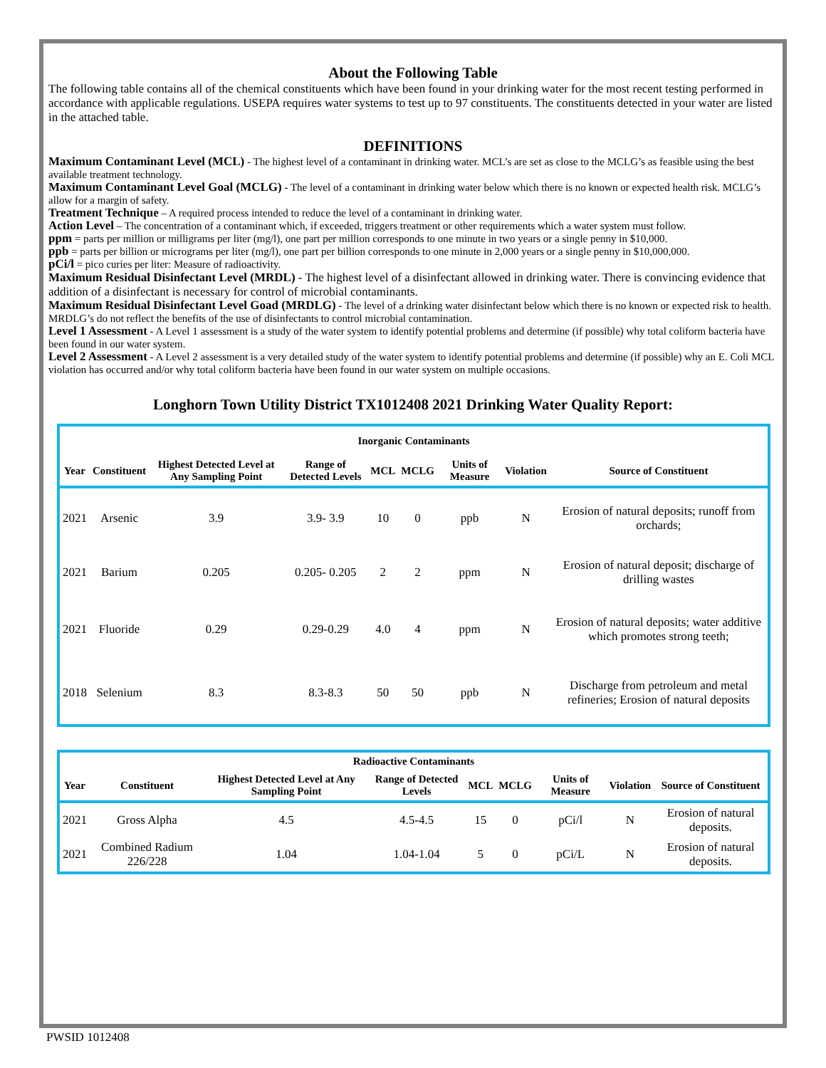About the Following Table
The following table contains all of the chemical constituents which have been found in your drinking water for the most recent testing performed in accordance with applicable regulations. USEPA requires water systems to test up to 97 constituents. The constituents detected in your water are listed in the attached table.
DEFINITIONS
Maximum Contaminant Level (MCL) - The highest level of a contaminant in drinking water. MCL’s are set as close to the MCLG’s as feasible using the best available treatment technology.
Maximum Contaminant Level Goal (MCLG) - The level of a contaminant in drinking water below which there is no known or expected health risk. MCLG’s allow for a margin of safety.
Treatment Technique – A required process intended to reduce the level of a contaminant in drinking water.
Action Level – The concentration of a contaminant which, if exceeded, triggers treatment or other requirements which a water system must follow.
ppm = parts per million or milligrams per liter (mg/l), one part per million corresponds to one minute in two years or a single penny in $10,000.
ppb = parts per billion or micrograms per liter (mg/l), one part per billion corresponds to one minute in 2,000 years or a single penny in $10,000,000.
pCi/l = pico curies per liter: Measure of radioactivity.
Maximum Residual Disinfectant Level (MRDL) - The highest level of a disinfectant allowed in drinking water. There is convincing evidence that addition of a disinfectant is necessary for control of microbial contaminants.
Maximum Residual Disinfectant Level Goad (MRDLG) - The level of a drinking water disinfectant below which there is no known or expected risk to health. MRDLG’s do not reflect the benefits of the use of disinfectants to control microbial contamination.
Level 1 Assessment - A Level 1 assessment is a study of the water system to identify potential problems and determine (if possible) why total coliform bacteria have been found in our water system.
Level 2 Assessment - A Level 2 assessment is a very detailed study of the water system to identify potential problems and determine (if possible) why an E. Coli MCL violation has occurred and/or why total coliform bacteria have been found in our water system on multiple occasions.
Longhorn Town Utility District TX1012408 2021 Drinking Water Quality Report:
| Inorganic Contaminants | | | | | | | | |
| --- | --- | --- | --- | --- | --- | --- | --- | --- |
| Year | Constituent | Highest Detected Level at Any Sampling Point | Range of Detected Levels | MCL | MCLG | Units of Measure | Violation | Source of Constituent |
| 2021 | Arsenic | 3.9 | 3.9- 3.9 | 10 | 0 | ppb | N | Erosion of natural deposits; runoff from orchards; |
| 2021 | Barium | 0.205 | 0.205- 0.205 | 2 | 2 | ppm | N | Erosion of natural deposit; discharge of drilling wastes |
| 2021 | Fluoride | 0.29 | 0.29-0.29 | 4.0 | 4 | ppm | N | Erosion of natural deposits; water additive which promotes strong teeth; |
| 2018 | Selenium | 8.3 | 8.3-8.3 | 50 | 50 | ppb | N | Discharge from petroleum and metal refineries; Erosion of natural deposits |
| Radioactive Contaminants | | | | | | | | |
| --- | --- | --- | --- | --- | --- | --- | --- | --- |
| Year | Constituent | Highest Detected Level at Any Sampling Point | Range of Detected Levels | MCL | MCLG | Units of Measure | Violation | Source of Constituent |
| 2021 | Gross Alpha | 4.5 | 4.5-4.5 | 15 | 0 | pCi/l | N | Erosion of natural deposits. |
| 2021 | Combined Radium 226/228 | 1.04 | 1.04-1.04 | 5 | 0 | pCi/L | N | Erosion of natural deposits. |
PWSID 1012408